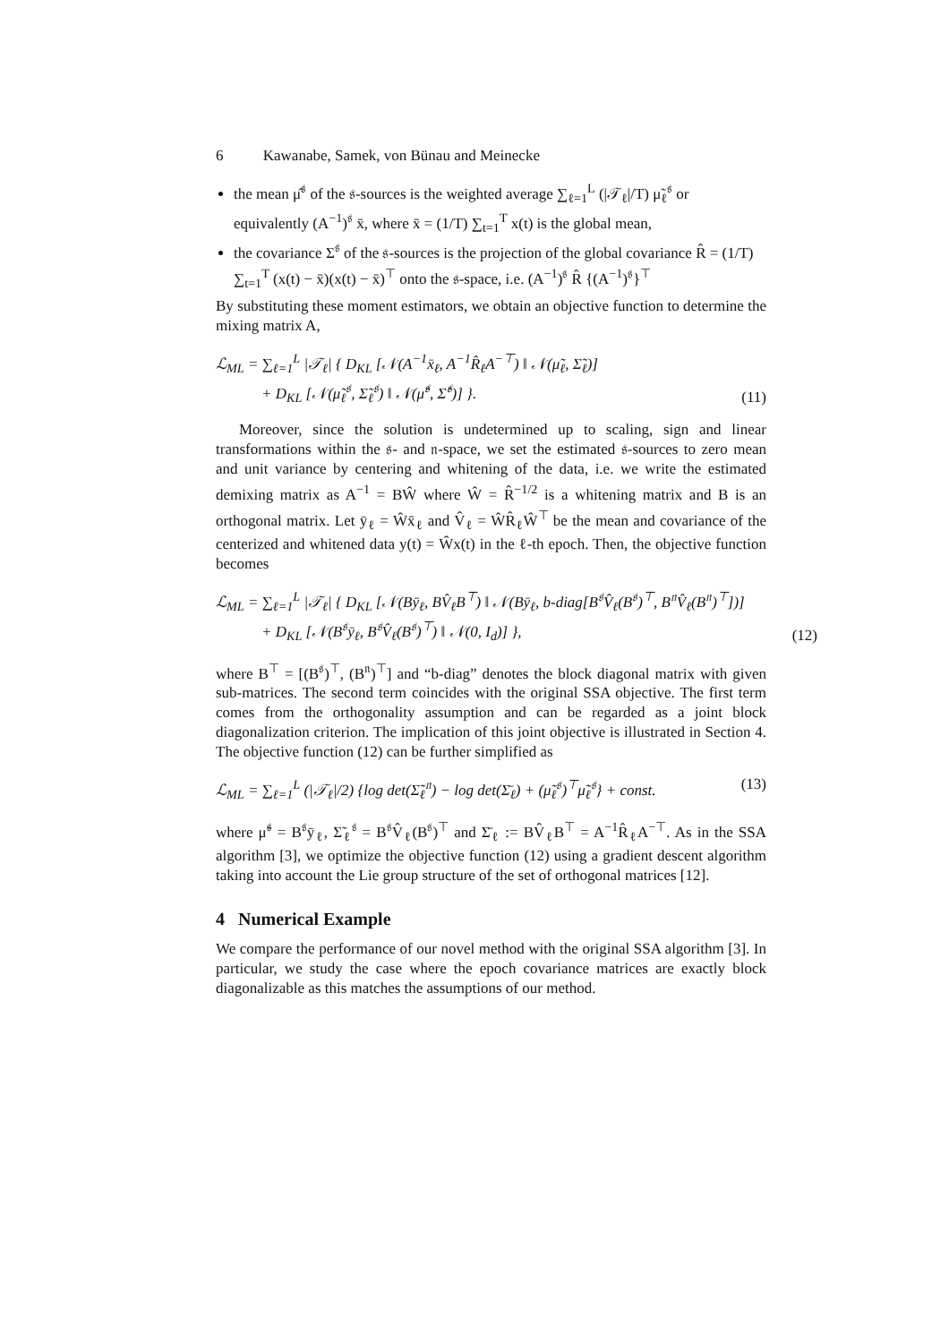6 Kawanabe, Samek, von Bünau and Meinecke
the mean μ̂<sup>𝔰</sup> of the 𝔰-sources is the weighted average ∑<sub>ℓ=1</sub><sup>L</sup> (|𝒯<sub>ℓ</sub>|/T) μ̃<sub>ℓ</sub><sup>𝔰</sup> or equivalently (A<sup>−1</sup>)<sup>𝔰</sup> x̄, where x̄ = (1/T) ∑<sub>t=1</sub><sup>T</sup> x(t) is the global mean,
the covariance Σ<sup>𝔰</sup> of the 𝔰-sources is the projection of the global covariance R̂ = (1/T) ∑<sub>t=1</sub><sup>T</sup> (x(t) − x̄)(x(t) − x̄)<sup>⊤</sup> onto the 𝔰-space, i.e. (A<sup>−1</sup>)<sup>𝔰</sup> R̂ {(A<sup>−1</sup>)<sup>𝔰</sup>}<sup>⊤</sup>
By substituting these moment estimators, we obtain an objective function to determine the mixing matrix A,
ℒ<sub>ML</sub> = ∑<sub>ℓ=1</sub><sup>L</sup> |𝒯<sub>ℓ</sub>| { D<sub>KL</sub> [𝒩(A<sup>−1</sup>x̄<sub>ℓ</sub>, A<sup>−1</sup>R̂<sub>ℓ</sub>A<sup>−⊤</sup>) ‖ 𝒩(μ̃<sub>ℓ</sub>, Σ̃<sub>ℓ</sub>)]
+ D<sub>KL</sub> [𝒩(μ̃<sub>ℓ</sub><sup>𝔰</sup>, Σ̃<sub>ℓ</sub><sup>𝔰</sup>) ‖ 𝒩(μ̂<sup>𝔰</sup>, Σ̂<sup>𝔰</sup>)] }. (11)
Moreover, since the solution is undetermined up to scaling, sign and linear transformations within the 𝔰- and 𝔫-space, we set the estimated 𝔰-sources to zero mean and unit variance by centering and whitening of the data, i.e. we write the estimated demixing matrix as A<sup>−1</sup> = BŴ where Ŵ = R̂<sup>−1/2</sup> is a whitening matrix and B is an orthogonal matrix. Let ȳ<sub>ℓ</sub> = Ŵx̄<sub>ℓ</sub> and V̂<sub>ℓ</sub> = ŴR̂<sub>ℓ</sub>Ŵ<sup>⊤</sup> be the mean and covariance of the centerized and whitened data y(t) = Ŵx(t) in the ℓ-th epoch. Then, the objective function becomes
ℒ<sub>ML</sub> = ∑<sub>ℓ=1</sub><sup>L</sup> |𝒯<sub>ℓ</sub>| { D<sub>KL</sub> [𝒩(Bȳ<sub>ℓ</sub>, BV̂<sub>ℓ</sub>B<sup>⊤</sup>) ‖ 𝒩(Bȳ<sub>ℓ</sub>, b-diag[B<sup>𝔰</sup>V̂<sub>ℓ</sub>(B<sup>𝔰</sup>)<sup>⊤</sup>, B<sup>𝔫</sup>V̂<sub>ℓ</sub>(B<sup>𝔫</sup>)<sup>⊤</sup>])]
+ D<sub>KL</sub> [𝒩(B<sup>𝔰</sup>ȳ<sub>ℓ</sub>, B<sup>𝔰</sup>V̂<sub>ℓ</sub>(B<sup>𝔰</sup>)<sup>⊤</sup>) ‖ 𝒩(0, I<sub>d</sub>)] }, (12)
where B<sup>⊤</sup> = [(B<sup>𝔰</sup>)<sup>⊤</sup>, (B<sup>𝔫</sup>)<sup>⊤</sup>] and “b-diag” denotes the block diagonal matrix with given sub-matrices. The second term coincides with the original SSA objective. The first term comes from the orthogonality assumption and can be regarded as a joint block diagonalization criterion. The implication of this joint objective is illustrated in Section 4. The objective function (12) can be further simplified as
ℒ<sub>ML</sub> = ∑<sub>ℓ=1</sub><sup>L</sup> (|𝒯<sub>ℓ</sub>|/2) {log det(Σ̃<sub>ℓ</sub><sup>𝔫</sup>) − log det(Σ̄<sub>ℓ</sub>) + (μ̃<sub>ℓ</sub><sup>𝔰</sup>)<sup>⊤</sup>μ̃<sub>ℓ</sub><sup>𝔰</sup>} + const. (13)
where μ̃<sup>𝔰</sup> = B<sup>𝔰</sup>ȳ<sub>ℓ</sub>, Σ̃<sub>ℓ</sub><sup>𝔰</sup> = B<sup>𝔰</sup>V̂<sub>ℓ</sub>(B<sup>𝔰</sup>)<sup>⊤</sup> and Σ̄<sub>ℓ</sub> := BV̂<sub>ℓ</sub>B<sup>⊤</sup> = A<sup>−1</sup>R̂<sub>ℓ</sub>A<sup>−⊤</sup>. As in the SSA algorithm [3], we optimize the objective function (12) using a gradient descent algorithm taking into account the Lie group structure of the set of orthogonal matrices [12].
4 Numerical Example
We compare the performance of our novel method with the original SSA algorithm [3]. In particular, we study the case where the epoch covariance matrices are exactly block diagonalizable as this matches the assumptions of our method.